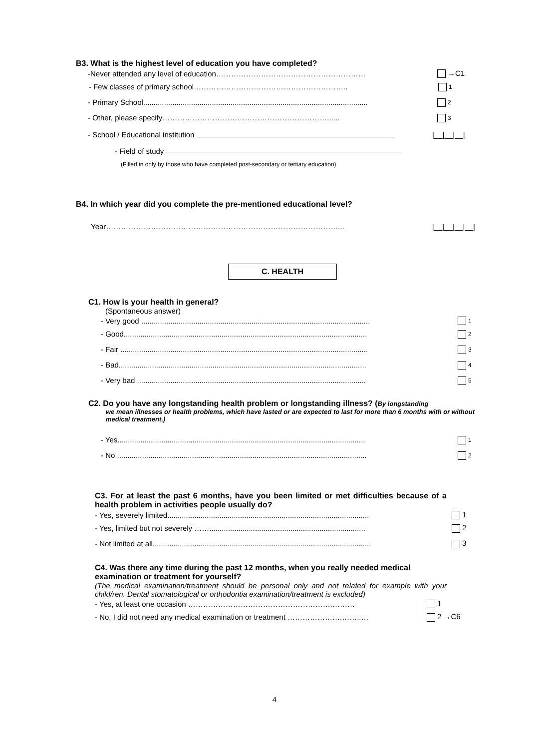B3. What is the highest level of education you have completed?
-Never attended any level of education…………………………………………………… →C1
- Few classes of primary school…………………………………………………….. 1
- Primary School............................................................................................................ 2
- Other, please specify…………………………………………………………...... 3
- School / Educational institution |__|__|__|
- Field of study
(Filled in only by those who have completed post-secondary or tertiary education)
B4. In which year did you complete the pre-mentioned educational level?
Year…………………………………………………………………………………... |__|__|__|__|
C. HEALTH
C1. How is your health in general?
(Spontaneous answer)
- Very good .............................................................................................................. 1
- Good..................................................................................................................... 2
- Fair ....................................................................................................................... 3
- Bad....................................................................................................................... 4
- Very bad .............................................................................................................. 5
C2. Do you have any longstanding health problem or longstanding illness? (By longstanding
we mean illnesses or health problems, which have lasted or are expected to last for more than 6 months with or without medical treatment.)
- Yes....................................................................................................................... 1
- No ........................................................................................................................ 2
C3. For at least the past 6 months, have you been limited or met difficulties because of a health problem in activities people usually do?
- Yes, severely limited................................................................................................. 1
- Yes, limited but not severely ……........................................................................... 2
- Not limited at all......................................................................................................... 3
C4. Was there any time during the past 12 months, when you really needed medical examination or treatment for yourself?
(The medical examination/treatment should be personal only and not related for example with your child/ren. Dental stomatological or orthodontia examination/treatment is excluded)
- Yes, at least one occasion ………………………………………………….……… 1
- No, I did not need any medical examination or treatment ………………….……..… 2 →C6
4